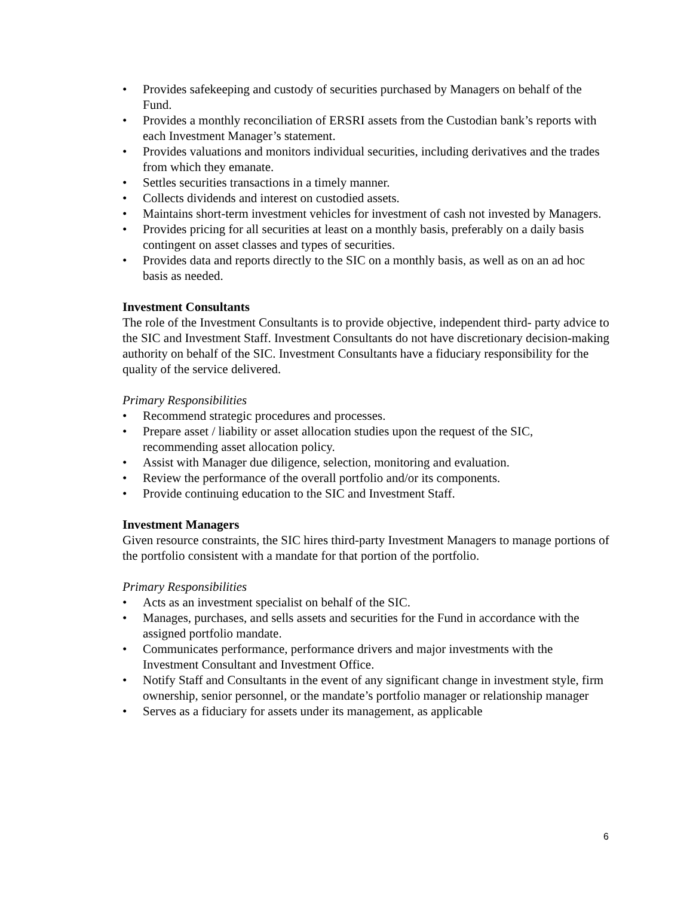• Provides safekeeping and custody of securities purchased by Managers on behalf of the Fund.
• Provides a monthly reconciliation of ERSRI assets from the Custodian bank’s reports with each Investment Manager’s statement.
• Provides valuations and monitors individual securities, including derivatives and the trades from which they emanate.
• Settles securities transactions in a timely manner.
• Collects dividends and interest on custodied assets.
• Maintains short-term investment vehicles for investment of cash not invested by Managers.
• Provides pricing for all securities at least on a monthly basis, preferably on a daily basis contingent on asset classes and types of securities.
• Provides data and reports directly to the SIC on a monthly basis, as well as on an ad hoc basis as needed.
Investment Consultants
The role of the Investment Consultants is to provide objective, independent third- party advice to the SIC and Investment Staff. Investment Consultants do not have discretionary decision-making authority on behalf of the SIC. Investment Consultants have a fiduciary responsibility for the quality of the service delivered.
Primary Responsibilities
• Recommend strategic procedures and processes.
• Prepare asset / liability or asset allocation studies upon the request of the SIC, recommending asset allocation policy.
• Assist with Manager due diligence, selection, monitoring and evaluation.
• Review the performance of the overall portfolio and/or its components.
• Provide continuing education to the SIC and Investment Staff.
Investment Managers
Given resource constraints, the SIC hires third-party Investment Managers to manage portions of the portfolio consistent with a mandate for that portion of the portfolio.
Primary Responsibilities
• Acts as an investment specialist on behalf of the SIC.
• Manages, purchases, and sells assets and securities for the Fund in accordance with the assigned portfolio mandate.
• Communicates performance, performance drivers and major investments with the Investment Consultant and Investment Office.
• Notify Staff and Consultants in the event of any significant change in investment style, firm ownership, senior personnel, or the mandate’s portfolio manager or relationship manager
• Serves as a fiduciary for assets under its management, as applicable
6